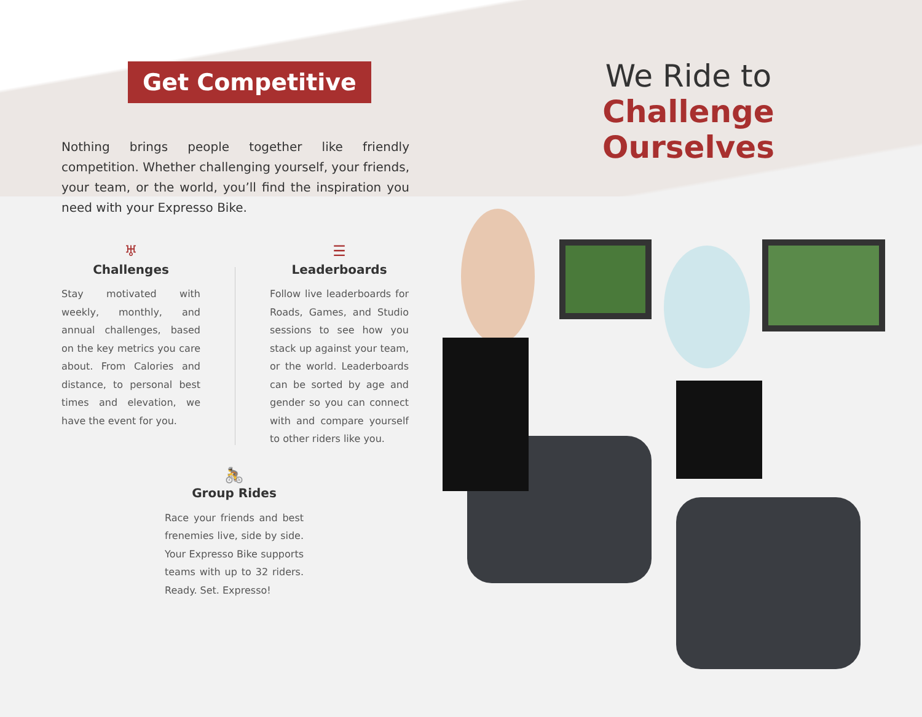Get Competitive
Nothing brings people together like friendly competition. Whether challenging yourself, your friends, your team, or the world, you’ll find the inspiration you need with your Expresso Bike.
♅
Challenges
Stay motivated with weekly, monthly, and annual challenges, based on the key metrics you care about. From Calories and distance, to personal best times and elevation, we have the event for you.
☰
Leaderboards
Follow live leaderboards for Roads, Games, and Studio sessions to see how you stack up against your team, or the world. Leaderboards can be sorted by age and gender so you can connect with and compare yourself to other riders like you.
🚴
Group Rides
Race your friends and best frenemies live, side by side. Your Expresso Bike supports teams with up to 32 riders. Ready. Set. Expresso!
We Ride to
Challenge Ourselves